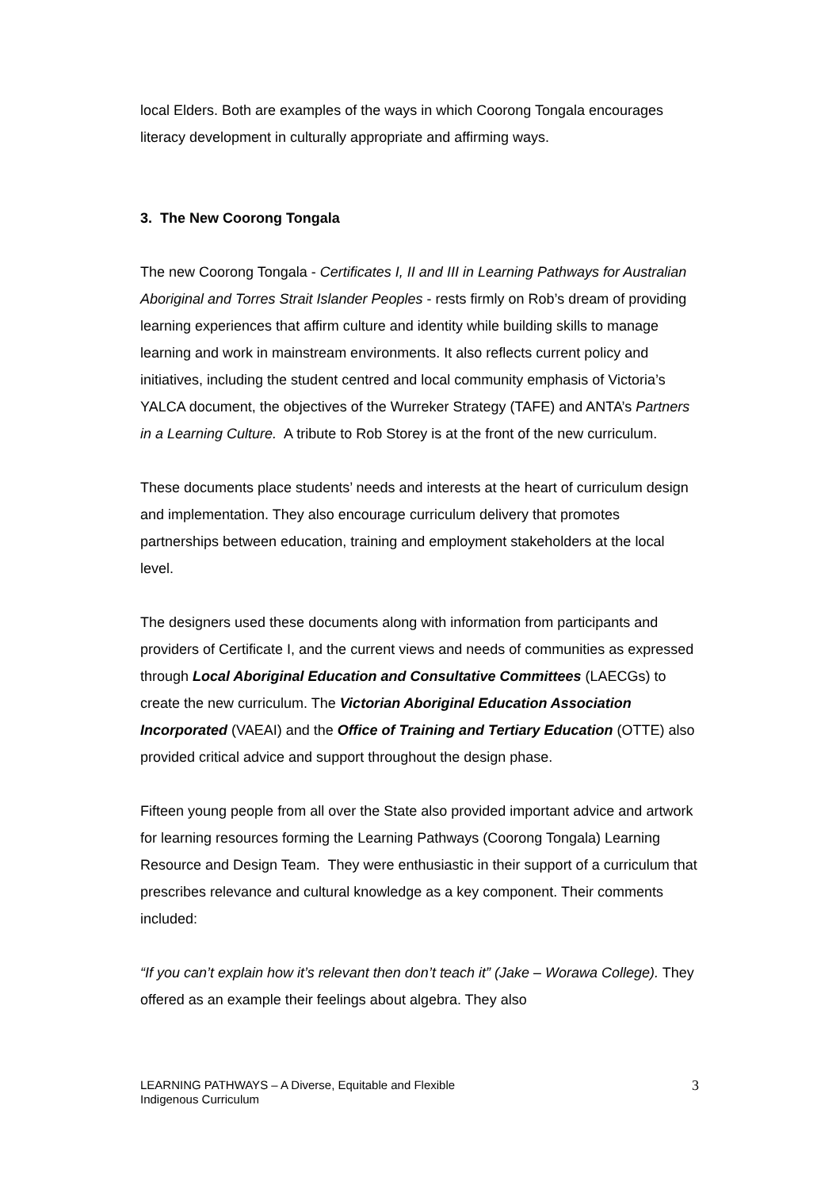local Elders. Both are examples of the ways in which Coorong Tongala encourages literacy development in culturally appropriate and affirming ways.
3. The New Coorong Tongala
The new Coorong Tongala - Certificates I, II and III in Learning Pathways for Australian Aboriginal and Torres Strait Islander Peoples - rests firmly on Rob’s dream of providing learning experiences that affirm culture and identity while building skills to manage learning and work in mainstream environments. It also reflects current policy and initiatives, including the student centred and local community emphasis of Victoria’s YALCA document, the objectives of the Wurreker Strategy (TAFE) and ANTA’s Partners in a Learning Culture. A tribute to Rob Storey is at the front of the new curriculum.
These documents place students’ needs and interests at the heart of curriculum design and implementation. They also encourage curriculum delivery that promotes partnerships between education, training and employment stakeholders at the local level.
The designers used these documents along with information from participants and providers of Certificate I, and the current views and needs of communities as expressed through Local Aboriginal Education and Consultative Committees (LAECGs) to create the new curriculum. The Victorian Aboriginal Education Association Incorporated (VAEAI) and the Office of Training and Tertiary Education (OTTE) also provided critical advice and support throughout the design phase.
Fifteen young people from all over the State also provided important advice and artwork for learning resources forming the Learning Pathways (Coorong Tongala) Learning Resource and Design Team. They were enthusiastic in their support of a curriculum that prescribes relevance and cultural knowledge as a key component. Their comments included:
“If you can’t explain how it’s relevant then don’t teach it” (Jake – Worawa College). They offered as an example their feelings about algebra. They also
LEARNING PATHWAYS – A Diverse, Equitable and Flexible
Indigenous Curriculum
3